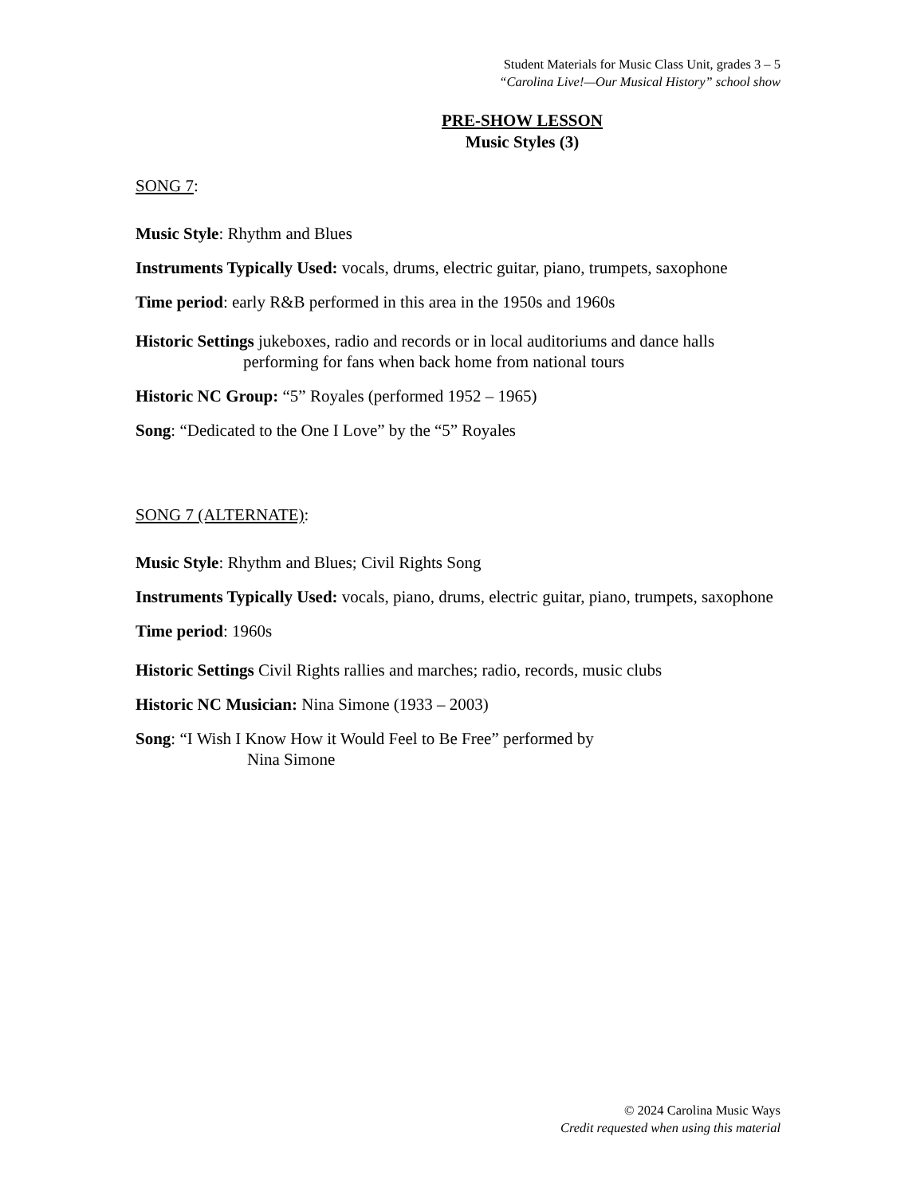Student Materials for Music Class Unit, grades 3 – 5
“Carolina Live!—Our Musical History” school show
PRE-SHOW LESSON
Music Styles (3)
SONG 7:
Music Style: Rhythm and Blues
Instruments Typically Used: vocals, drums, electric guitar, piano, trumpets, saxophone
Time period: early R&B performed in this area in the 1950s and 1960s
Historic Settings jukeboxes, radio and records or in local auditoriums and dance halls
performing for fans when back home from national tours
Historic NC Group: “5” Royales (performed 1952 – 1965)
Song: “Dedicated to the One I Love” by the “5” Royales
SONG 7 (ALTERNATE):
Music Style: Rhythm and Blues; Civil Rights Song
Instruments Typically Used: vocals, piano, drums, electric guitar, piano, trumpets, saxophone
Time period: 1960s
Historic Settings Civil Rights rallies and marches; radio, records, music clubs
Historic NC Musician: Nina Simone (1933 – 2003)
Song: “I Wish I Know How it Would Feel to Be Free” performed by
Nina Simone
© 2024 Carolina Music Ways
Credit requested when using this material